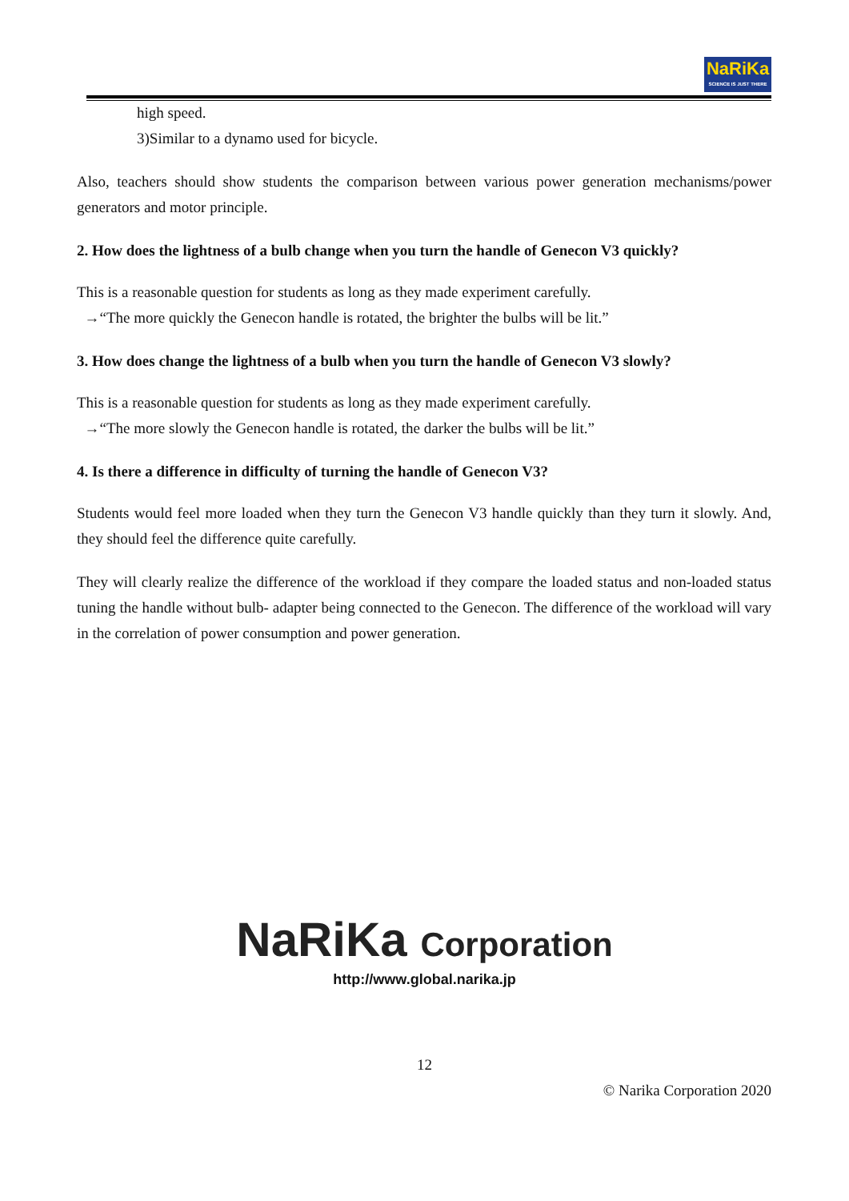NaRiKa
SCIENCE IS JUST THERE
high speed.
3)Similar to a dynamo used for bicycle.
Also, teachers should show students the comparison between various power generation mechanisms/power generators and motor principle.
2. How does the lightness of a bulb change when you turn the handle of Genecon V3 quickly?
This is a reasonable question for students as long as they made experiment carefully.
→“The more quickly the Genecon handle is rotated, the brighter the bulbs will be lit.”
3. How does change the lightness of a bulb when you turn the handle of Genecon V3 slowly?
This is a reasonable question for students as long as they made experiment carefully.
→“The more slowly the Genecon handle is rotated, the darker the bulbs will be lit.”
4. Is there a difference in difficulty of turning the handle of Genecon V3?
Students would feel more loaded when they turn the Genecon V3 handle quickly than they turn it slowly. And, they should feel the difference quite carefully.
They will clearly realize the difference of the workload if they compare the loaded status and non-loaded status tuning the handle without bulb- adapter being connected to the Genecon. The difference of the workload will vary in the correlation of power consumption and power generation.
NaRiKa Corporation
http://www.global.narika.jp
12
© Narika Corporation 2020